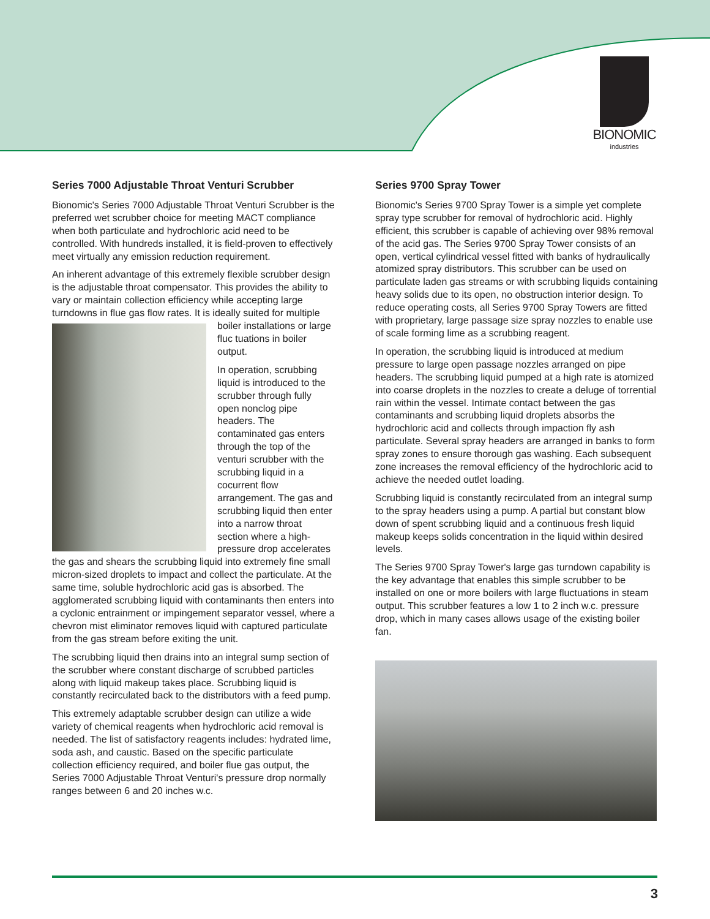BIONOMIC
industries
Series 7000 Adjustable Throat Venturi Scrubber
Bionomic's Series 7000 Adjustable Throat Venturi Scrubber is the preferred wet scrubber choice for meeting MACT compliance when both particulate and hydrochloric acid need to be controlled. With hundreds installed, it is field-proven to effectively meet virtually any emission reduction requirement.
An inherent advantage of this extremely flexible scrubber design is the adjustable throat compensator. This provides the ability to vary or maintain collection efficiency while accepting large turndowns in flue gas flow rates. It is ideally suited for multiple boiler installations or large fluc tuations in boiler output.
In operation, scrubbing liquid is introduced to the scrubber through fully open nonclog pipe headers. The contaminated gas enters through the top of the venturi scrubber with the scrubbing liquid in a cocurrent flow arrangement. The gas and scrubbing liquid then enter into a narrow throat section where a high-pressure drop accelerates the gas and shears the scrubbing liquid into extremely fine small micron-sized droplets to impact and collect the particulate. At the same time, soluble hydrochloric acid gas is absorbed. The agglomerated scrubbing liquid with contaminants then enters into a cyclonic entrainment or impingement separator vessel, where a chevron mist eliminator removes liquid with captured particulate from the gas stream before exiting the unit.
The scrubbing liquid then drains into an integral sump section of the scrubber where constant discharge of scrubbed particles along with liquid makeup takes place. Scrubbing liquid is constantly recirculated back to the distributors with a feed pump.
This extremely adaptable scrubber design can utilize a wide variety of chemical reagents when hydrochloric acid removal is needed. The list of satisfactory reagents includes: hydrated lime, soda ash, and caustic. Based on the specific particulate collection efficiency required, and boiler flue gas output, the Series 7000 Adjustable Throat Venturi's pressure drop normally ranges between 6 and 20 inches w.c.
Series 9700 Spray Tower
Bionomic's Series 9700 Spray Tower is a simple yet complete spray type scrubber for removal of hydrochloric acid. Highly efficient, this scrubber is capable of achieving over 98% removal of the acid gas. The Series 9700 Spray Tower consists of an open, vertical cylindrical vessel fitted with banks of hydraulically atomized spray distributors. This scrubber can be used on particulate laden gas streams or with scrubbing liquids containing heavy solids due to its open, no obstruction interior design. To reduce operating costs, all Series 9700 Spray Towers are fitted with proprietary, large passage size spray nozzles to enable use of scale forming lime as a scrubbing reagent.
In operation, the scrubbing liquid is introduced at medium pressure to large open passage nozzles arranged on pipe headers. The scrubbing liquid pumped at a high rate is atomized into coarse droplets in the nozzles to create a deluge of torrential rain within the vessel. Intimate contact between the gas contaminants and scrubbing liquid droplets absorbs the hydrochloric acid and collects through impaction fly ash particulate. Several spray headers are arranged in banks to form spray zones to ensure thorough gas washing. Each subsequent zone increases the removal efficiency of the hydrochloric acid to achieve the needed outlet loading.
Scrubbing liquid is constantly recirculated from an integral sump to the spray headers using a pump. A partial but constant blow down of spent scrubbing liquid and a continuous fresh liquid makeup keeps solids concentration in the liquid within desired levels.
The Series 9700 Spray Tower's large gas turndown capability is the key advantage that enables this simple scrubber to be installed on one or more boilers with large fluctuations in steam output. This scrubber features a low 1 to 2 inch w.c. pressure drop, which in many cases allows usage of the existing boiler fan.
3